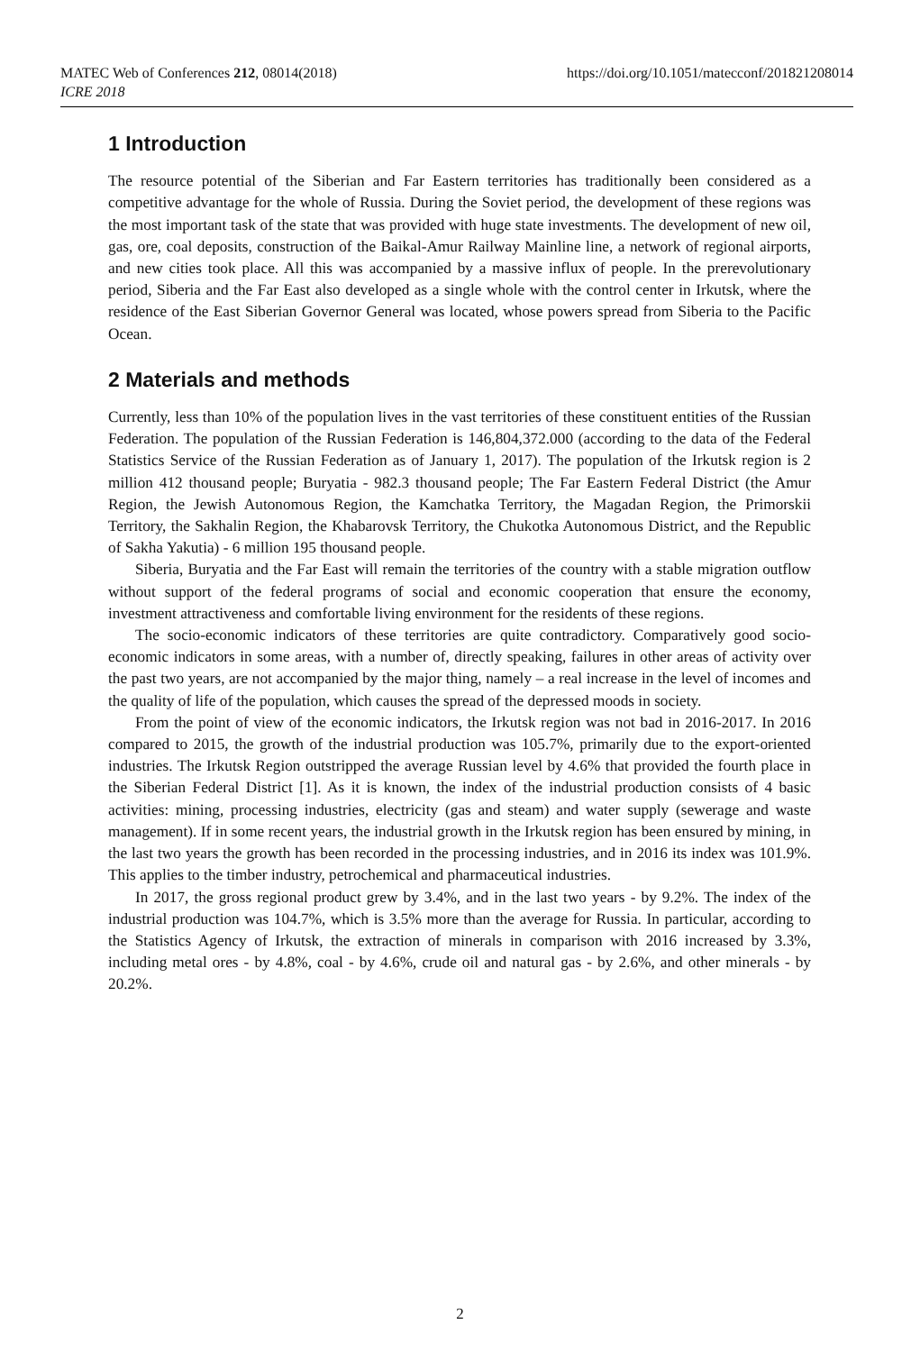https://doi.org/10.1051/matecconf/201821208014 MATEC Web of Conferences 212, 08014(2018)
ICRE 2018
1 Introduction
The resource potential of the Siberian and Far Eastern territories has traditionally been considered as a competitive advantage for the whole of Russia. During the Soviet period, the development of these regions was the most important task of the state that was provided with huge state investments. The development of new oil, gas, ore, coal deposits, construction of the Baikal-Amur Railway Mainline line, a network of regional airports, and new cities took place. All this was accompanied by a massive influx of people. In the prerevolutionary period, Siberia and the Far East also developed as a single whole with the control center in Irkutsk, where the residence of the East Siberian Governor General was located, whose powers spread from Siberia to the Pacific Ocean.
2 Materials and methods
Currently, less than 10% of the population lives in the vast territories of these constituent entities of the Russian Federation. The population of the Russian Federation is 146,804,372.000 (according to the data of the Federal Statistics Service of the Russian Federation as of January 1, 2017). The population of the Irkutsk region is 2 million 412 thousand people; Buryatia - 982.3 thousand people; The Far Eastern Federal District (the Amur Region, the Jewish Autonomous Region, the Kamchatka Territory, the Magadan Region, the Primorskii Territory, the Sakhalin Region, the Khabarovsk Territory, the Chukotka Autonomous District, and the Republic of Sakha Yakutia) - 6 million 195 thousand people.
Siberia, Buryatia and the Far East will remain the territories of the country with a stable migration outflow without support of the federal programs of social and economic cooperation that ensure the economy, investment attractiveness and comfortable living environment for the residents of these regions.
The socio-economic indicators of these territories are quite contradictory. Comparatively good socio-economic indicators in some areas, with a number of, directly speaking, failures in other areas of activity over the past two years, are not accompanied by the major thing, namely – a real increase in the level of incomes and the quality of life of the population, which causes the spread of the depressed moods in society.
From the point of view of the economic indicators, the Irkutsk region was not bad in 2016-2017. In 2016 compared to 2015, the growth of the industrial production was 105.7%, primarily due to the export-oriented industries. The Irkutsk Region outstripped the average Russian level by 4.6% that provided the fourth place in the Siberian Federal District [1]. As it is known, the index of the industrial production consists of 4 basic activities: mining, processing industries, electricity (gas and steam) and water supply (sewerage and waste management). If in some recent years, the industrial growth in the Irkutsk region has been ensured by mining, in the last two years the growth has been recorded in the processing industries, and in 2016 its index was 101.9%. This applies to the timber industry, petrochemical and pharmaceutical industries.
In 2017, the gross regional product grew by 3.4%, and in the last two years - by 9.2%. The index of the industrial production was 104.7%, which is 3.5% more than the average for Russia. In particular, according to the Statistics Agency of Irkutsk, the extraction of minerals in comparison with 2016 increased by 3.3%, including metal ores - by 4.8%, coal - by 4.6%, crude oil and natural gas - by 2.6%, and other minerals - by 20.2%.
2